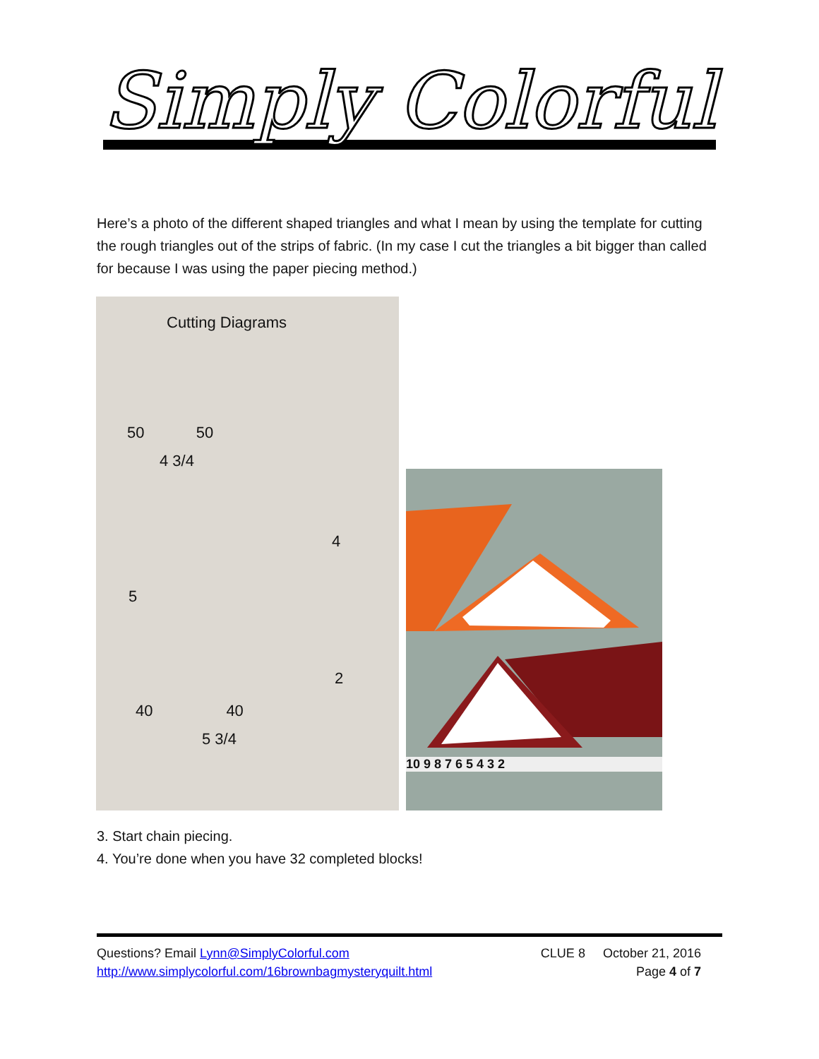Simply Colorful
Here’s a photo of the different shaped triangles and what I mean by using the template for cutting the rough triangles out of the strips of fabric. (In my case I cut the triangles a bit bigger than called for because I was using the paper piecing method.)
Cutting Diagrams
50 50
4 3/4
4
5
2
40 40
5 3/4
10 9 8 7 6 5 4 3 2
3. Start chain piecing.
4. You’re done when you have 32 completed blocks!
Questions? Email Lynn@SimplyColorful.com
http://www.simplycolorful.com/16brownbagmysteryquilt.html
CLUE 8 October 21, 2016
Page 4 of 7